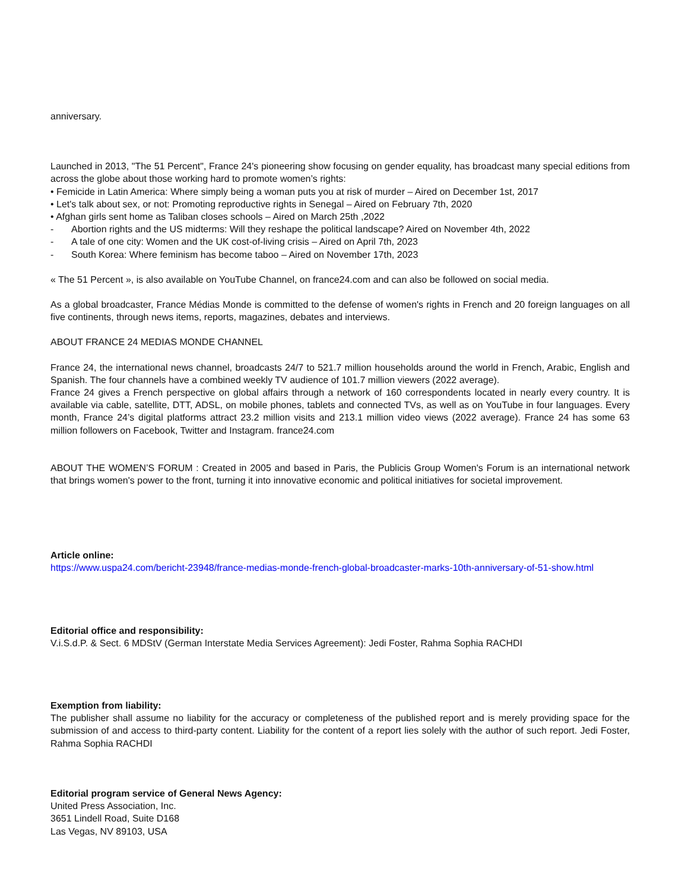anniversary.
Launched in 2013, "The 51 Percent", France 24's pioneering show focusing on gender equality, has broadcast many special editions from across the globe about those working hard to promote women’s rights:
• Femicide in Latin America: Where simply being a woman puts you at risk of murder – Aired on December 1st, 2017
• Let's talk about sex, or not: Promoting reproductive rights in Senegal – Aired on February 7th, 2020
• Afghan girls sent home as Taliban closes schools – Aired on March 25th ,2022
- Abortion rights and the US midterms: Will they reshape the political landscape? Aired on November 4th, 2022
- A tale of one city: Women and the UK cost-of-living crisis – Aired on April 7th, 2023
- South Korea: Where feminism has become taboo – Aired on November 17th, 2023
« The 51 Percent », is also available on YouTube Channel, on france24.com and can also be followed on social media.
As a global broadcaster, France Médias Monde is committed to the defense of women's rights in French and 20 foreign languages on all five continents, through news items, reports, magazines, debates and interviews.
ABOUT FRANCE 24 MEDIAS MONDE CHANNEL
France 24, the international news channel, broadcasts 24/7 to 521.7 million households around the world in French, Arabic, English and Spanish. The four channels have a combined weekly TV audience of 101.7 million viewers (2022 average).
France 24 gives a French perspective on global affairs through a network of 160 correspondents located in nearly every country. It is available via cable, satellite, DTT, ADSL, on mobile phones, tablets and connected TVs, as well as on YouTube in four languages. Every month, France 24’s digital platforms attract 23.2 million visits and 213.1 million video views (2022 average). France 24 has some 63 million followers on Facebook, Twitter and Instagram. france24.com
ABOUT THE WOMEN’S FORUM : Created in 2005 and based in Paris, the Publicis Group Women's Forum is an international network that brings women's power to the front, turning it into innovative economic and political initiatives for societal improvement.
Article online:
https://www.uspa24.com/bericht-23948/france-medias-monde-french-global-broadcaster-marks-10th-anniversary-of-51-show.html
Editorial office and responsibility:
V.i.S.d.P. & Sect. 6 MDStV (German Interstate Media Services Agreement): Jedi Foster, Rahma Sophia RACHDI
Exemption from liability:
The publisher shall assume no liability for the accuracy or completeness of the published report and is merely providing space for the submission of and access to third-party content. Liability for the content of a report lies solely with the author of such report. Jedi Foster, Rahma Sophia RACHDI
Editorial program service of General News Agency:
United Press Association, Inc.
3651 Lindell Road, Suite D168
Las Vegas, NV 89103, USA